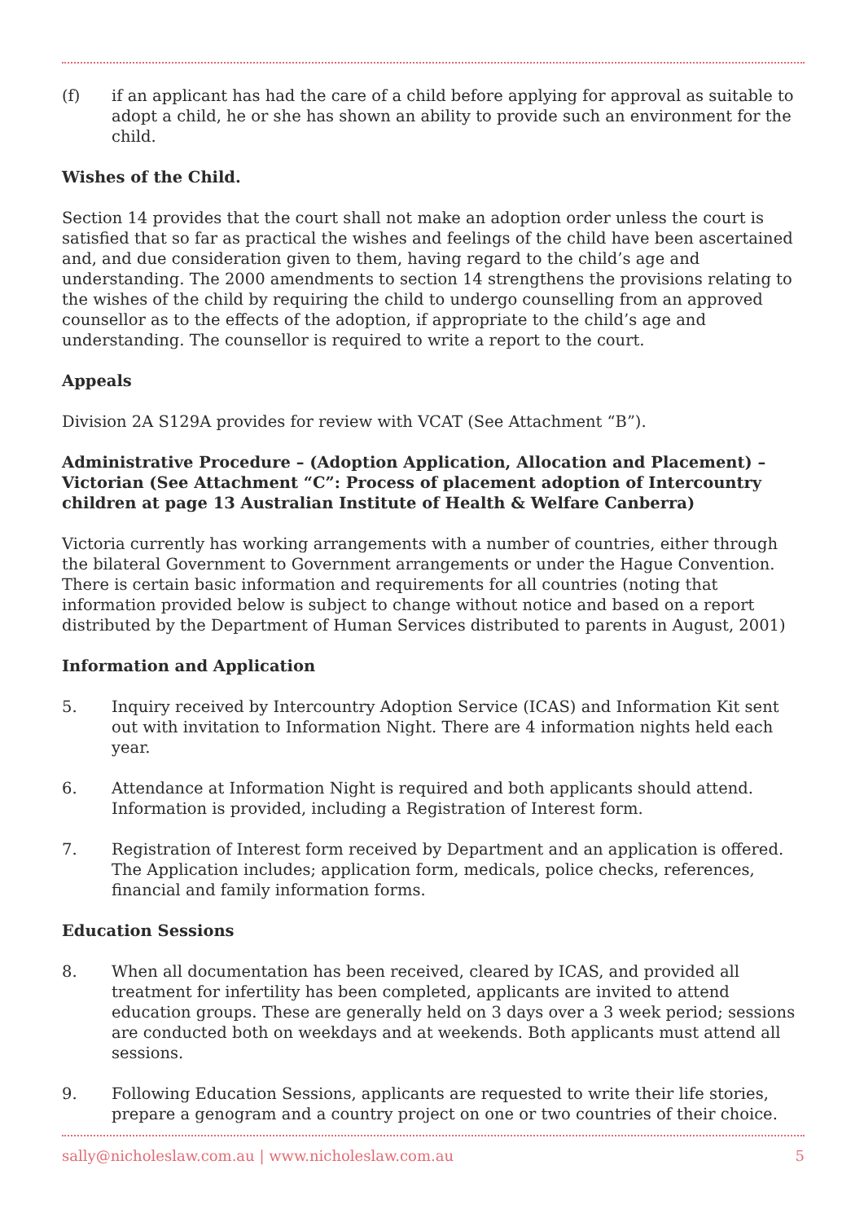(f) if an applicant has had the care of a child before applying for approval as suitable to adopt a child, he or she has shown an ability to provide such an environment for the child.
Wishes of the Child.
Section 14 provides that the court shall not make an adoption order unless the court is satisfied that so far as practical the wishes and feelings of the child have been ascertained and, and due consideration given to them, having regard to the child’s age and understanding. The 2000 amendments to section 14 strengthens the provisions relating to the wishes of the child by requiring the child to undergo counselling from an approved counsellor as to the effects of the adoption, if appropriate to the child’s age and understanding. The counsellor is required to write a report to the court.
Appeals
Division 2A S129A provides for review with VCAT (See Attachment “B”).
Administrative Procedure – (Adoption Application, Allocation and Placement) – Victorian (See Attachment “C”: Process of placement adoption of Intercountry children at page 13 Australian Institute of Health & Welfare Canberra)
Victoria currently has working arrangements with a number of countries, either through the bilateral Government to Government arrangements or under the Hague Convention. There is certain basic information and requirements for all countries (noting that information provided below is subject to change without notice and based on a report distributed by the Department of Human Services distributed to parents in August, 2001)
Information and Application
5. Inquiry received by Intercountry Adoption Service (ICAS) and Information Kit sent out with invitation to Information Night. There are 4 information nights held each year.
6. Attendance at Information Night is required and both applicants should attend. Information is provided, including a Registration of Interest form.
7. Registration of Interest form received by Department and an application is offered. The Application includes; application form, medicals, police checks, references, financial and family information forms.
Education Sessions
8. When all documentation has been received, cleared by ICAS, and provided all treatment for infertility has been completed, applicants are invited to attend education groups. These are generally held on 3 days over a 3 week period; sessions are conducted both on weekdays and at weekends. Both applicants must attend all sessions.
9. Following Education Sessions, applicants are requested to write their life stories, prepare a genogram and a country project on one or two countries of their choice.
sally@nicholeslaw.com.au | www.nicholeslaw.com.au 5